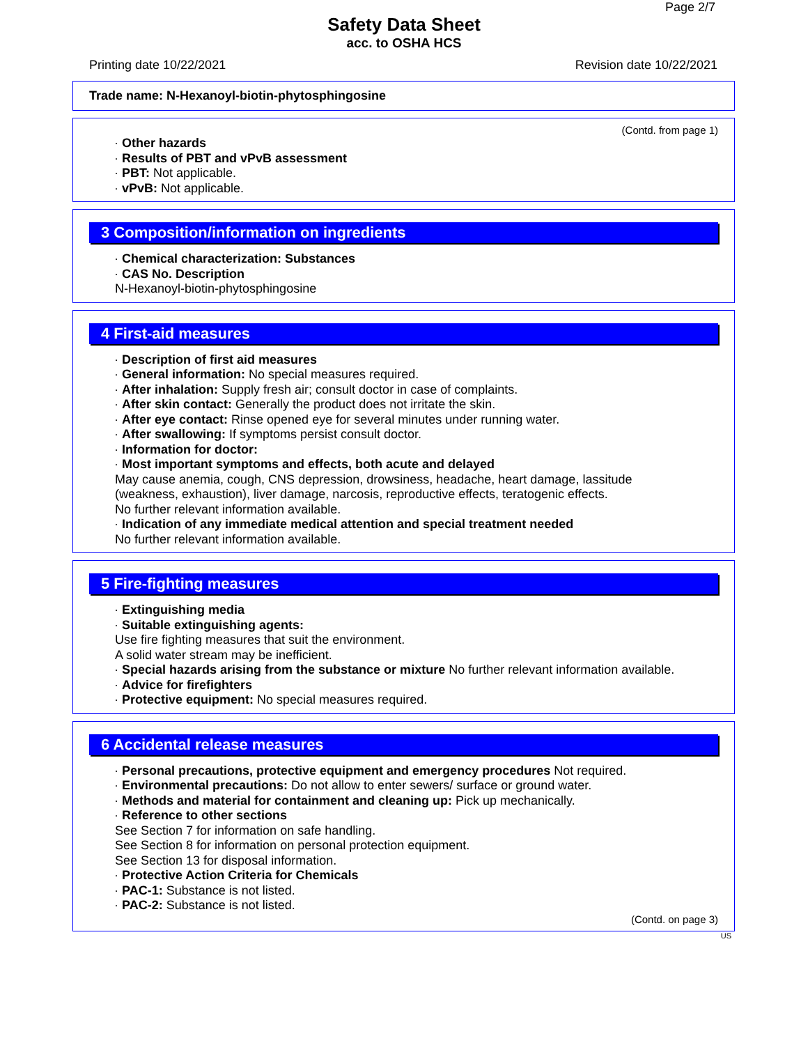Page 2/7
Safety Data Sheet
acc. to OSHA HCS
Printing date 10/22/2021 Revision date 10/22/2021
Trade name: N-Hexanoyl-biotin-phytosphingosine
(Contd. from page 1)
· Other hazards
· Results of PBT and vPvB assessment
· PBT: Not applicable.
· vPvB: Not applicable.
3 Composition/information on ingredients
· Chemical characterization: Substances
· CAS No. Description
N-Hexanoyl-biotin-phytosphingosine
4 First-aid measures
· Description of first aid measures
· General information: No special measures required.
· After inhalation: Supply fresh air; consult doctor in case of complaints.
· After skin contact: Generally the product does not irritate the skin.
· After eye contact: Rinse opened eye for several minutes under running water.
· After swallowing: If symptoms persist consult doctor.
· Information for doctor:
· Most important symptoms and effects, both acute and delayed
May cause anemia, cough, CNS depression, drowsiness, headache, heart damage, lassitude
(weakness, exhaustion), liver damage, narcosis, reproductive effects, teratogenic effects.
No further relevant information available.
· Indication of any immediate medical attention and special treatment needed
No further relevant information available.
5 Fire-fighting measures
· Extinguishing media
· Suitable extinguishing agents:
Use fire fighting measures that suit the environment.
A solid water stream may be inefficient.
· Special hazards arising from the substance or mixture No further relevant information available.
· Advice for firefighters
· Protective equipment: No special measures required.
6 Accidental release measures
· Personal precautions, protective equipment and emergency procedures Not required.
· Environmental precautions: Do not allow to enter sewers/ surface or ground water.
· Methods and material for containment and cleaning up: Pick up mechanically.
· Reference to other sections
See Section 7 for information on safe handling.
See Section 8 for information on personal protection equipment.
See Section 13 for disposal information.
· Protective Action Criteria for Chemicals
· PAC-1: Substance is not listed.
· PAC-2: Substance is not listed.
(Contd. on page 3)
US